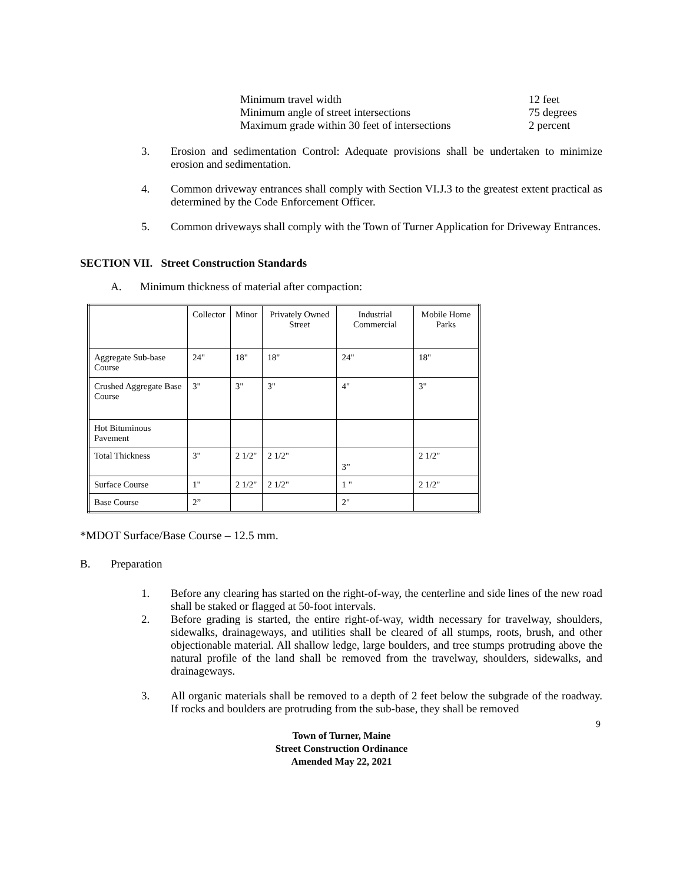Minimum travel width 12 feet
Minimum angle of street intersections 75 degrees
Maximum grade within 30 feet of intersections 2 percent
3. Erosion and sedimentation Control: Adequate provisions shall be undertaken to minimize erosion and sedimentation.
4. Common driveway entrances shall comply with Section VI.J.3 to the greatest extent practical as determined by the Code Enforcement Officer.
5. Common driveways shall comply with the Town of Turner Application for Driveway Entrances.
SECTION VII. Street Construction Standards
A. Minimum thickness of material after compaction:
| | Collector | Minor | Privately Owned Street | Industrial Commercial | Mobile Home Parks |
| --- | --- | --- | --- | --- | --- |
| Aggregate Sub-base Course | 24" | 18" | 18" | 24" | 18" |
| Crushed Aggregate Base Course | 3" | 3" | 3" | 4" | 3" |
| Hot Bituminous Pavement | | | | | |
| Total Thickness | 3" | 2 1/2" | 2 1/2" | 3” | 2 1/2" |
| Surface Course | 1" | 2 1/2" | 2 1/2" | 1 " | 2 1/2" |
| Base Course | 2” | | | 2" | |
*MDOT Surface/Base Course – 12.5 mm.
B. Preparation
1. Before any clearing has started on the right-of-way, the centerline and side lines of the new road shall be staked or flagged at 50-foot intervals.
2. Before grading is started, the entire right-of-way, width necessary for travelway, shoulders, sidewalks, drainageways, and utilities shall be cleared of all stumps, roots, brush, and other objectionable material. All shallow ledge, large boulders, and tree stumps protruding above the natural profile of the land shall be removed from the travelway, shoulders, sidewalks, and drainageways.
3. All organic materials shall be removed to a depth of 2 feet below the subgrade of the roadway. If rocks and boulders are protruding from the sub-base, they shall be removed
9
Town of Turner, Maine
Street Construction Ordinance
Amended May 22, 2021